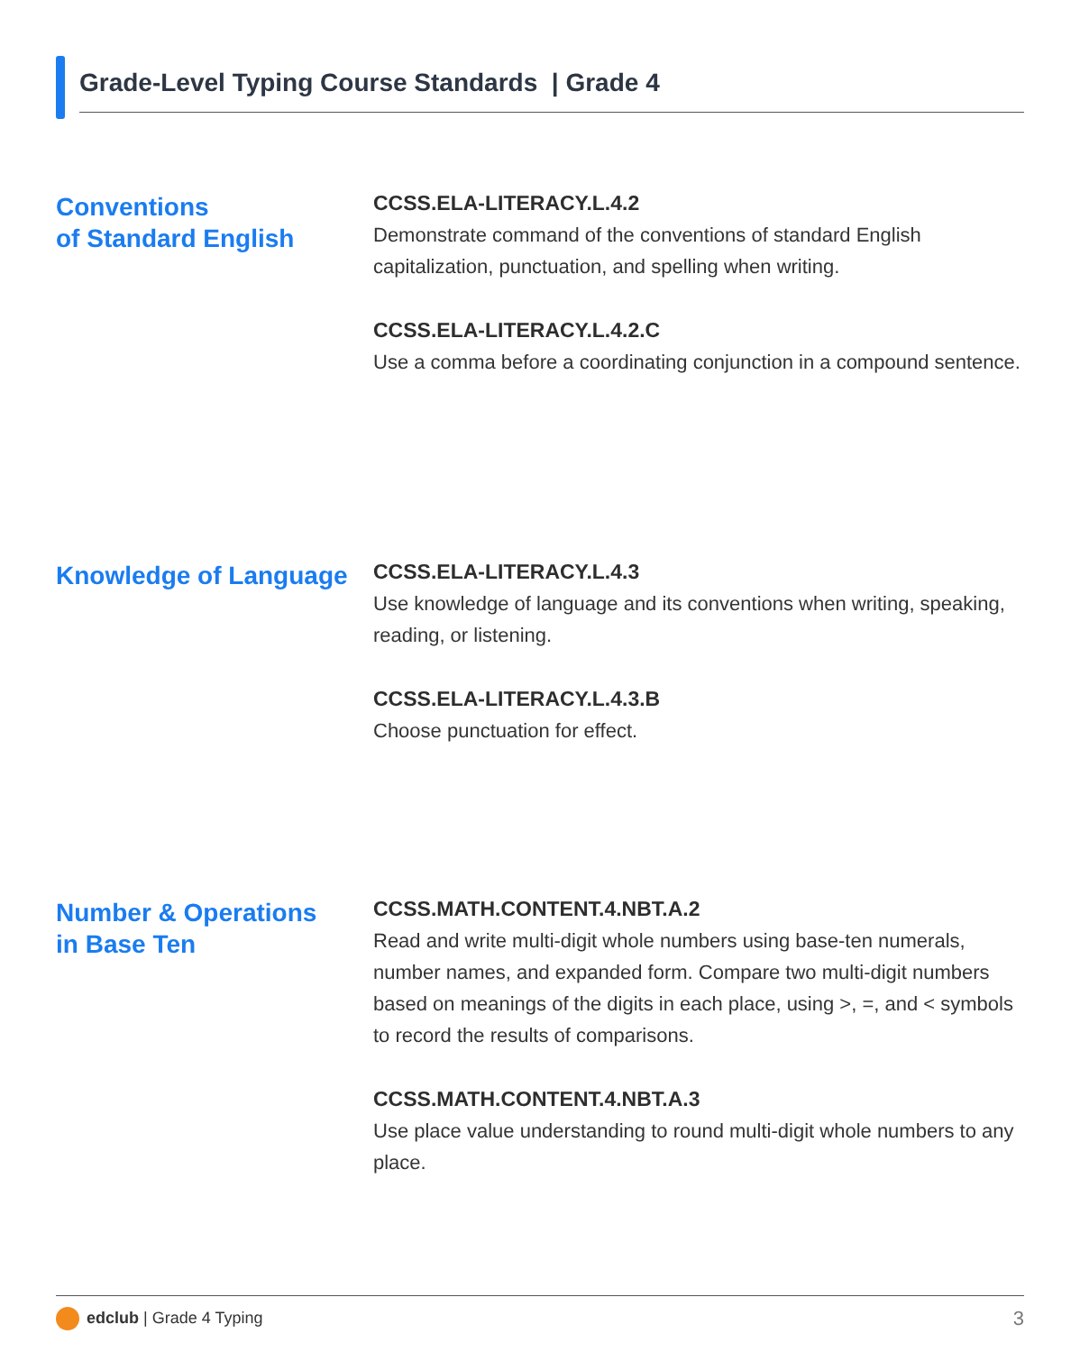Grade-Level Typing Course Standards | Grade 4
Conventions
of Standard English
CCSS.ELA-LITERACY.L.4.2
Demonstrate command of the conventions of standard English capitalization, punctuation, and spelling when writing.
CCSS.ELA-LITERACY.L.4.2.C
Use a comma before a coordinating conjunction in a compound sentence.
Knowledge of Language
CCSS.ELA-LITERACY.L.4.3
Use knowledge of language and its conventions when writing, speaking, reading, or listening.
CCSS.ELA-LITERACY.L.4.3.B
Choose punctuation for effect.
Number & Operations
in Base Ten
CCSS.MATH.CONTENT.4.NBT.A.2
Read and write multi-digit whole numbers using base-ten numerals, number names, and expanded form. Compare two multi-digit numbers based on meanings of the digits in each place, using >, =, and < symbols to record the results of comparisons.
CCSS.MATH.CONTENT.4.NBT.A.3
Use place value understanding to round multi-digit whole numbers to any place.
edclub | Grade 4 Typing
3